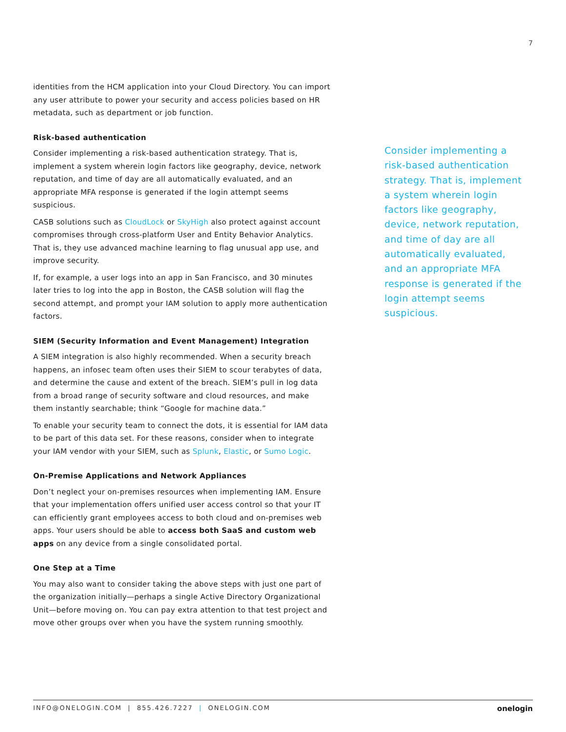7
identities from the HCM application into your Cloud Directory. You can import any user attribute to power your security and access policies based on HR metadata, such as department or job function.
Risk-based authentication
Consider implementing a risk-based authentication strategy. That is, implement a system wherein login factors like geography, device, network reputation, and time of day are all automatically evaluated, and an appropriate MFA response is generated if the login attempt seems suspicious.
CASB solutions such as CloudLock or SkyHigh also protect against account compromises through cross-platform User and Entity Behavior Analytics. That is, they use advanced machine learning to flag unusual app use, and improve security.
If, for example, a user logs into an app in San Francisco, and 30 minutes later tries to log into the app in Boston, the CASB solution will flag the second attempt, and prompt your IAM solution to apply more authentication factors.
SIEM (Security Information and Event Management) Integration
A SIEM integration is also highly recommended. When a security breach happens, an infosec team often uses their SIEM to scour terabytes of data, and determine the cause and extent of the breach. SIEM’s pull in log data from a broad range of security software and cloud resources, and make them instantly searchable; think “Google for machine data.”
To enable your security team to connect the dots, it is essential for IAM data to be part of this data set. For these reasons, consider when to integrate your IAM vendor with your SIEM, such as Splunk, Elastic, or Sumo Logic.
On-Premise Applications and Network Appliances
Don’t neglect your on-premises resources when implementing IAM. Ensure that your implementation offers unified user access control so that your IT can efficiently grant employees access to both cloud and on-premises web apps. Your users should be able to access both SaaS and custom web apps on any device from a single consolidated portal.
One Step at a Time
You may also want to consider taking the above steps with just one part of the organization initially—perhaps a single Active Directory Organizational Unit—before moving on. You can pay extra attention to that test project and move other groups over when you have the system running smoothly.
Consider implementing a risk-based authentication strategy. That is, implement a system wherein login factors like geography, device, network reputation, and time of day are all automatically evaluated, and an appropriate MFA response is generated if the login attempt seems suspicious.
INFO@ONELOGIN.COM | 855.426.7227 | ONELOGIN.COM onelogin